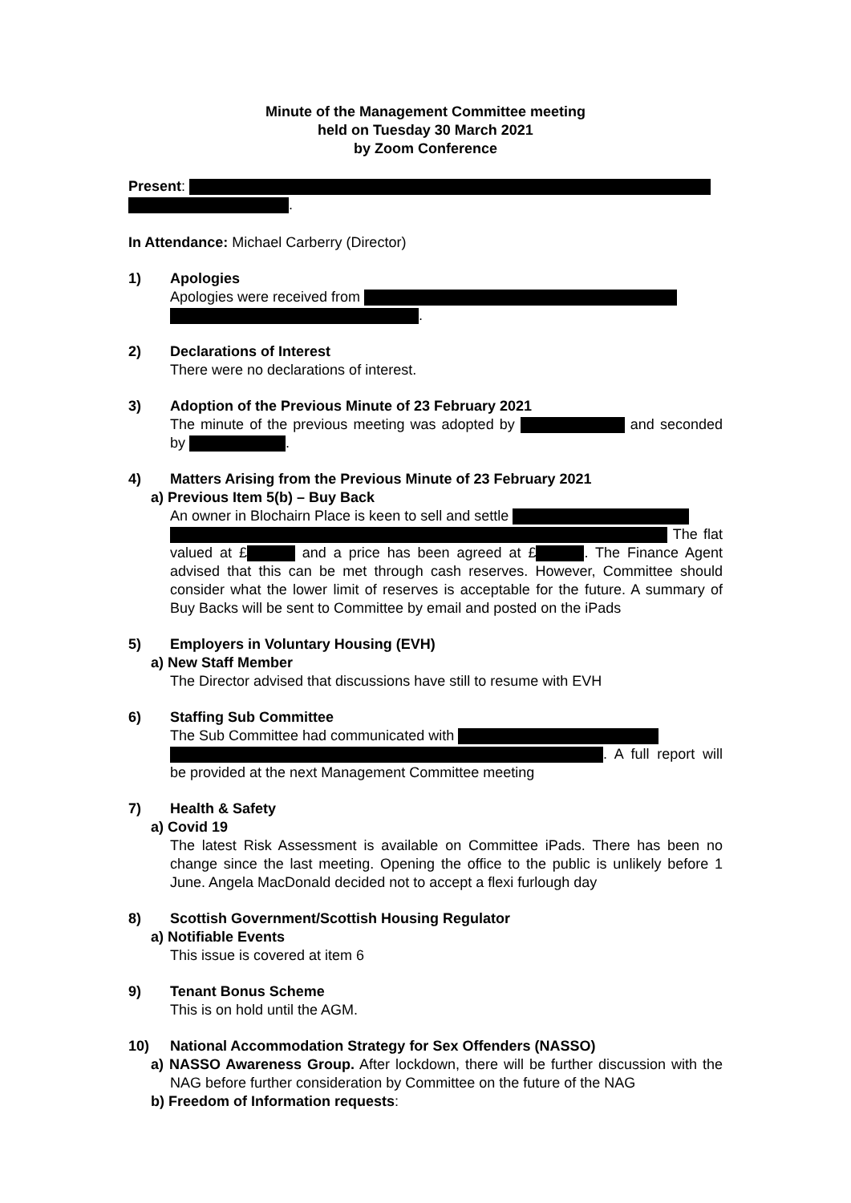Minute of the Management Committee meeting
held on Tuesday 30 March 2021
by Zoom Conference
Present:
.
In Attendance: Michael Carberry (Director)
1) Apologies
Apologies were received from
.
2) Declarations of Interest
There were no declarations of interest.
3) Adoption of the Previous Minute of 23 February 2021
The minute of the previous meeting was adopted by and seconded by .
4) Matters Arising from the Previous Minute of 23 February 2021
a) Previous Item 5(b) – Buy Back
An owner in Blochairn Place is keen to sell and settle
The flat valued at £ and a price has been agreed at £ . The Finance Agent advised that this can be met through cash reserves. However, Committee should consider what the lower limit of reserves is acceptable for the future. A summary of Buy Backs will be sent to Committee by email and posted on the iPads
5) Employers in Voluntary Housing (EVH)
a) New Staff Member
The Director advised that discussions have still to resume with EVH
6) Staffing Sub Committee
The Sub Committee had communicated with
. A full report will be provided at the next Management Committee meeting
7) Health & Safety
a) Covid 19
The latest Risk Assessment is available on Committee iPads. There has been no change since the last meeting. Opening the office to the public is unlikely before 1 June. Angela MacDonald decided not to accept a flexi furlough day
8) Scottish Government/Scottish Housing Regulator
a) Notifiable Events
This issue is covered at item 6
9) Tenant Bonus Scheme
This is on hold until the AGM.
10) National Accommodation Strategy for Sex Offenders (NASSO)
a) NASSO Awareness Group. After lockdown, there will be further discussion with the NAG before further consideration by Committee on the future of the NAG
b) Freedom of Information requests: